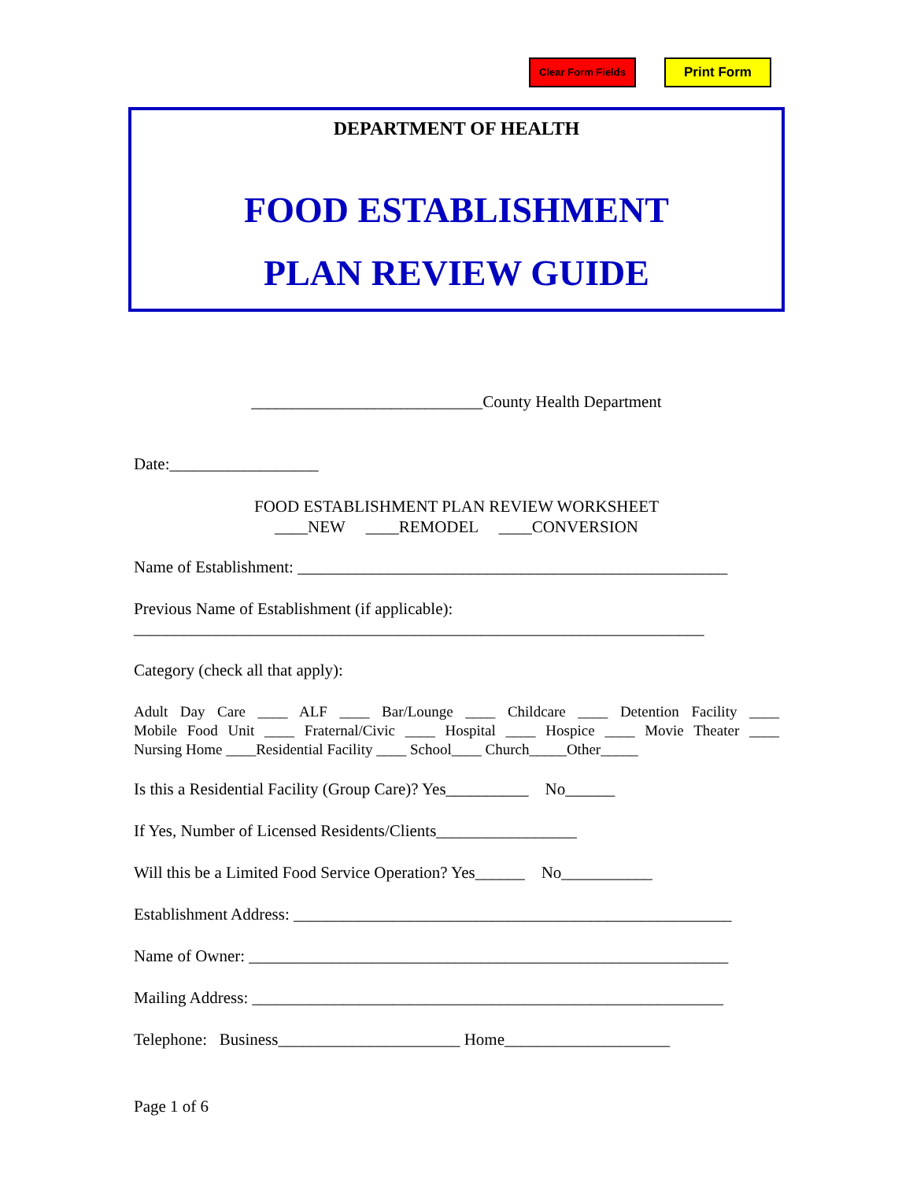Clear Form Fields
Print Form
DEPARTMENT OF HEALTH
FOOD ESTABLISHMENT
PLAN REVIEW GUIDE
____________________________County Health Department
Date:__________________
FOOD ESTABLISHMENT PLAN REVIEW WORKSHEET
____NEW ____REMODEL ____CONVERSION
Name of Establishment: ____________________________________________________
Previous Name of Establishment (if applicable):
_____________________________________________________________________
Category (check all that apply):
Adult Day Care ____ ALF ____ Bar/Lounge ____ Childcare ____ Detention Facility ____
Mobile Food Unit ____ Fraternal/Civic ____ Hospital ____ Hospice ____ Movie Theater ____
Nursing Home ____Residential Facility ____ School____ Church_____Other_____
Is this a Residential Facility (Group Care)? Yes__________ No______
If Yes, Number of Licensed Residents/Clients_________________
Will this be a Limited Food Service Operation? Yes______ No___________
Establishment Address: _____________________________________________________
Name of Owner: __________________________________________________________
Mailing Address: _________________________________________________________
Telephone: Business______________________ Home____________________
Page 1 of 6